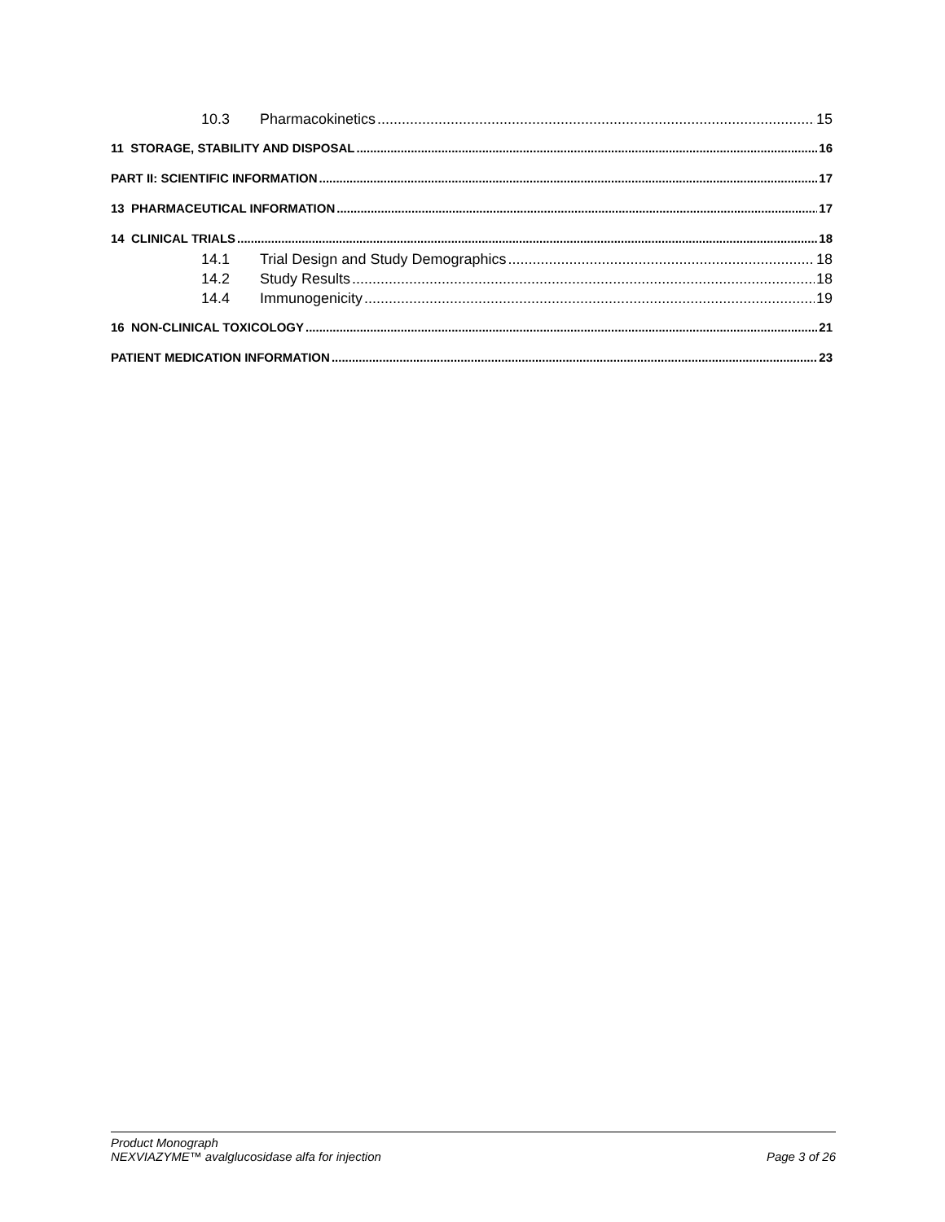10.3 Pharmacokinetics 15
11 STORAGE, STABILITY AND DISPOSAL 16
PART II: SCIENTIFIC INFORMATION 17
13 PHARMACEUTICAL INFORMATION 17
14 CLINICAL TRIALS 18
14.1 Trial Design and Study Demographics 18
14.2 Study Results 18
14.4 Immunogenicity 19
16 NON-CLINICAL TOXICOLOGY 21
PATIENT MEDICATION INFORMATION 23
Product Monograph
NEXVIAZYME™ avalglucosidase alfa for injection Page 3 of 26